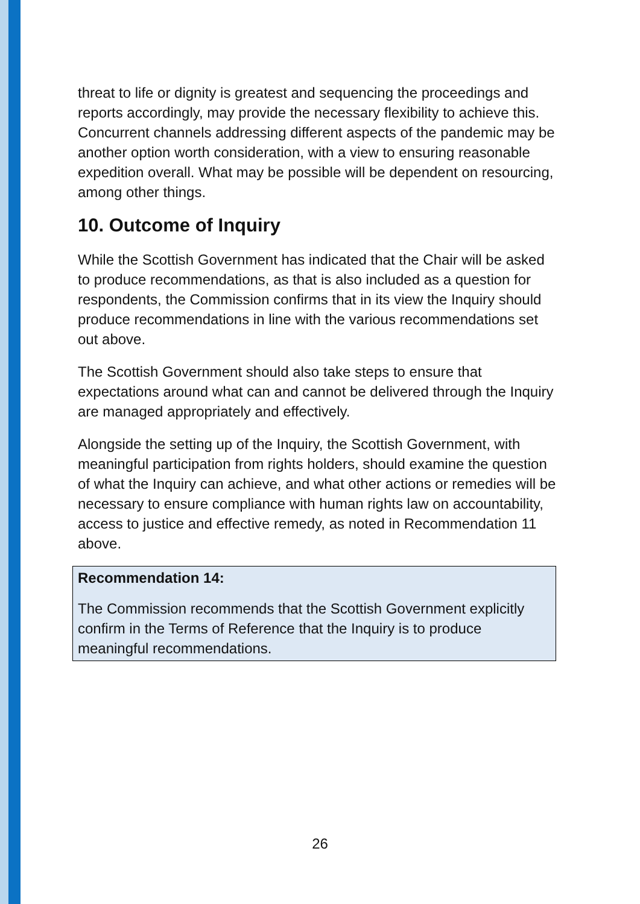threat to life or dignity is greatest and sequencing the proceedings and reports accordingly, may provide the necessary flexibility to achieve this. Concurrent channels addressing different aspects of the pandemic may be another option worth consideration, with a view to ensuring reasonable expedition overall. What may be possible will be dependent on resourcing, among other things.
10. Outcome of Inquiry
While the Scottish Government has indicated that the Chair will be asked to produce recommendations, as that is also included as a question for respondents, the Commission confirms that in its view the Inquiry should produce recommendations in line with the various recommendations set out above.
The Scottish Government should also take steps to ensure that expectations around what can and cannot be delivered through the Inquiry are managed appropriately and effectively.
Alongside the setting up of the Inquiry, the Scottish Government, with meaningful participation from rights holders, should examine the question of what the Inquiry can achieve, and what other actions or remedies will be necessary to ensure compliance with human rights law on accountability, access to justice and effective remedy, as noted in Recommendation 11 above.
Recommendation 14:
The Commission recommends that the Scottish Government explicitly confirm in the Terms of Reference that the Inquiry is to produce meaningful recommendations.
26